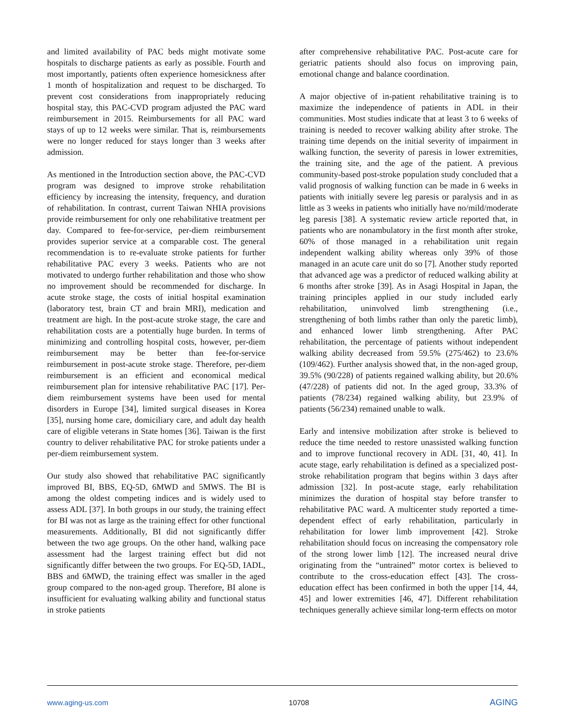and limited availability of PAC beds might motivate some hospitals to discharge patients as early as possible. Fourth and most importantly, patients often experience homesickness after 1 month of hospitalization and request to be discharged. To prevent cost considerations from inappropriately reducing hospital stay, this PAC-CVD program adjusted the PAC ward reimbursement in 2015. Reimbursements for all PAC ward stays of up to 12 weeks were similar. That is, reimbursements were no longer reduced for stays longer than 3 weeks after admission.
As mentioned in the Introduction section above, the PAC-CVD program was designed to improve stroke rehabilitation efficiency by increasing the intensity, frequency, and duration of rehabilitation. In contrast, current Taiwan NHIA provisions provide reimbursement for only one rehabilitative treatment per day. Compared to fee-for-service, per-diem reimbursement provides superior service at a comparable cost. The general recommendation is to re-evaluate stroke patients for further rehabilitative PAC every 3 weeks. Patients who are not motivated to undergo further rehabilitation and those who show no improvement should be recommended for discharge. In acute stroke stage, the costs of initial hospital examination (laboratory test, brain CT and brain MRI), medication and treatment are high. In the post-acute stroke stage, the care and rehabilitation costs are a potentially huge burden. In terms of minimizing and controlling hospital costs, however, per-diem reimbursement may be better than fee-for-service reimbursement in post-acute stroke stage. Therefore, per-diem reimbursement is an efficient and economical medical reimbursement plan for intensive rehabilitative PAC [17]. Per-diem reimbursement systems have been used for mental disorders in Europe [34], limited surgical diseases in Korea [35], nursing home care, domiciliary care, and adult day health care of eligible veterans in State homes [36]. Taiwan is the first country to deliver rehabilitative PAC for stroke patients under a per-diem reimbursement system.
Our study also showed that rehabilitative PAC significantly improved BI, BBS, EQ-5D, 6MWD and 5MWS. The BI is among the oldest competing indices and is widely used to assess ADL [37]. In both groups in our study, the training effect for BI was not as large as the training effect for other functional measurements. Additionally, BI did not significantly differ between the two age groups. On the other hand, walking pace assessment had the largest training effect but did not significantly differ between the two groups. For EQ-5D, IADL, BBS and 6MWD, the training effect was smaller in the aged group compared to the non-aged group. Therefore, BI alone is insufficient for evaluating walking ability and functional status in stroke patients
after comprehensive rehabilitative PAC. Post-acute care for geriatric patients should also focus on improving pain, emotional change and balance coordination.
A major objective of in-patient rehabilitative training is to maximize the independence of patients in ADL in their communities. Most studies indicate that at least 3 to 6 weeks of training is needed to recover walking ability after stroke. The training time depends on the initial severity of impairment in walking function, the severity of paresis in lower extremities, the training site, and the age of the patient. A previous community-based post-stroke population study concluded that a valid prognosis of walking function can be made in 6 weeks in patients with initially severe leg paresis or paralysis and in as little as 3 weeks in patients who initially have no/mild/moderate leg paresis [38]. A systematic review article reported that, in patients who are nonambulatory in the first month after stroke, 60% of those managed in a rehabilitation unit regain independent walking ability whereas only 39% of those managed in an acute care unit do so [7]. Another study reported that advanced age was a predictor of reduced walking ability at 6 months after stroke [39]. As in Asagi Hospital in Japan, the training principles applied in our study included early rehabilitation, uninvolved limb strengthening (i.e., strengthening of both limbs rather than only the paretic limb), and enhanced lower limb strengthening. After PAC rehabilitation, the percentage of patients without independent walking ability decreased from 59.5% (275/462) to 23.6% (109/462). Further analysis showed that, in the non-aged group, 39.5% (90/228) of patients regained walking ability, but 20.6% (47/228) of patients did not. In the aged group, 33.3% of patients (78/234) regained walking ability, but 23.9% of patients (56/234) remained unable to walk.
Early and intensive mobilization after stroke is believed to reduce the time needed to restore unassisted walking function and to improve functional recovery in ADL [31, 40, 41]. In acute stage, early rehabilitation is defined as a specialized post-stroke rehabilitation program that begins within 3 days after admission [32]. In post-acute stage, early rehabilitation minimizes the duration of hospital stay before transfer to rehabilitative PAC ward. A multicenter study reported a time-dependent effect of early rehabilitation, particularly in rehabilitation for lower limb improvement [42]. Stroke rehabilitation should focus on increasing the compensatory role of the strong lower limb [12]. The increased neural drive originating from the “untrained” motor cortex is believed to contribute to the cross-education effect [43]. The cross-education effect has been confirmed in both the upper [14, 44, 45] and lower extremities [46, 47]. Different rehabilitation techniques generally achieve similar long-term effects on motor
www.aging-us.com 10708 AGING